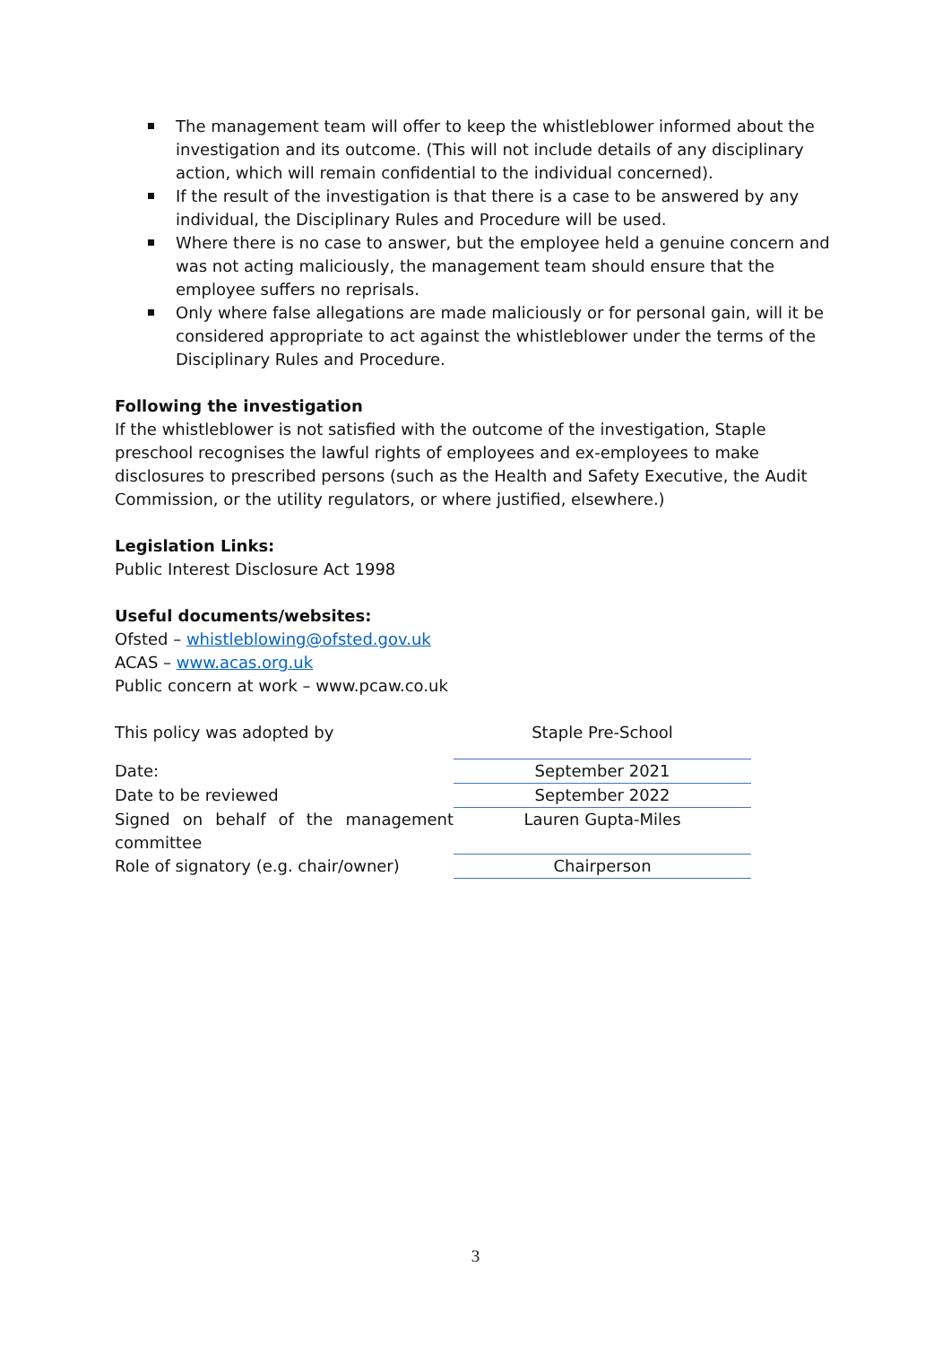The management team will offer to keep the whistleblower informed about the investigation and its outcome. (This will not include details of any disciplinary action, which will remain confidential to the individual concerned).
If the result of the investigation is that there is a case to be answered by any individual, the Disciplinary Rules and Procedure will be used.
Where there is no case to answer, but the employee held a genuine concern and was not acting maliciously, the management team should ensure that the employee suffers no reprisals.
Only where false allegations are made maliciously or for personal gain, will it be considered appropriate to act against the whistleblower under the terms of the Disciplinary Rules and Procedure.
Following the investigation
If the whistleblower is not satisfied with the outcome of the investigation, Staple preschool recognises the lawful rights of employees and ex-employees to make disclosures to prescribed persons (such as the Health and Safety Executive, the Audit Commission, or the utility regulators, or where justified, elsewhere.)
Legislation Links:
Public Interest Disclosure Act 1998
Useful documents/websites:
Ofsted – whistleblowing@ofsted.gov.uk
ACAS – www.acas.org.uk
Public concern at work – www.pcaw.co.uk
| This policy was adopted by | Staple Pre-School |
| Date: | September 2021 |
| Date to be reviewed | September 2022 |
| Signed on behalf of the management committee | Lauren Gupta-Miles |
| Role of signatory (e.g. chair/owner) | Chairperson |
3